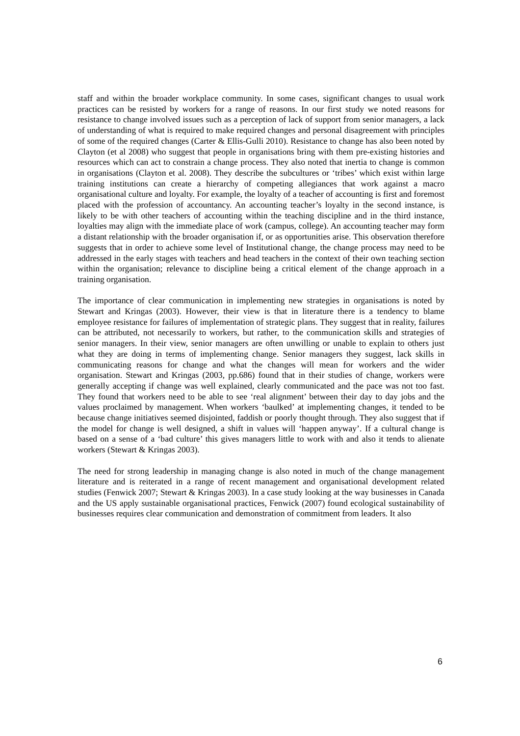staff and within the broader workplace community. In some cases, significant changes to usual work practices can be resisted by workers for a range of reasons. In our first study we noted reasons for resistance to change involved issues such as a perception of lack of support from senior managers, a lack of understanding of what is required to make required changes and personal disagreement with principles of some of the required changes (Carter & Ellis-Gulli 2010). Resistance to change has also been noted by Clayton (et al 2008) who suggest that people in organisations bring with them pre-existing histories and resources which can act to constrain a change process. They also noted that inertia to change is common in organisations (Clayton et al. 2008). They describe the subcultures or ‘tribes’ which exist within large training institutions can create a hierarchy of competing allegiances that work against a macro organisational culture and loyalty. For example, the loyalty of a teacher of accounting is first and foremost placed with the profession of accountancy. An accounting teacher’s loyalty in the second instance, is likely to be with other teachers of accounting within the teaching discipline and in the third instance, loyalties may align with the immediate place of work (campus, college). An accounting teacher may form a distant relationship with the broader organisation if, or as opportunities arise. This observation therefore suggests that in order to achieve some level of Institutional change, the change process may need to be addressed in the early stages with teachers and head teachers in the context of their own teaching section within the organisation; relevance to discipline being a critical element of the change approach in a training organisation.
The importance of clear communication in implementing new strategies in organisations is noted by Stewart and Kringas (2003). However, their view is that in literature there is a tendency to blame employee resistance for failures of implementation of strategic plans. They suggest that in reality, failures can be attributed, not necessarily to workers, but rather, to the communication skills and strategies of senior managers. In their view, senior managers are often unwilling or unable to explain to others just what they are doing in terms of implementing change. Senior managers they suggest, lack skills in communicating reasons for change and what the changes will mean for workers and the wider organisation. Stewart and Kringas (2003, pp.686) found that in their studies of change, workers were generally accepting if change was well explained, clearly communicated and the pace was not too fast. They found that workers need to be able to see ‘real alignment’ between their day to day jobs and the values proclaimed by management. When workers ‘baulked’ at implementing changes, it tended to be because change initiatives seemed disjointed, faddish or poorly thought through. They also suggest that if the model for change is well designed, a shift in values will ‘happen anyway’. If a cultural change is based on a sense of a ‘bad culture’ this gives managers little to work with and also it tends to alienate workers (Stewart & Kringas 2003).
The need for strong leadership in managing change is also noted in much of the change management literature and is reiterated in a range of recent management and organisational development related studies (Fenwick 2007; Stewart & Kringas 2003). In a case study looking at the way businesses in Canada and the US apply sustainable organisational practices, Fenwick (2007) found ecological sustainability of businesses requires clear communication and demonstration of commitment from leaders. It also
6